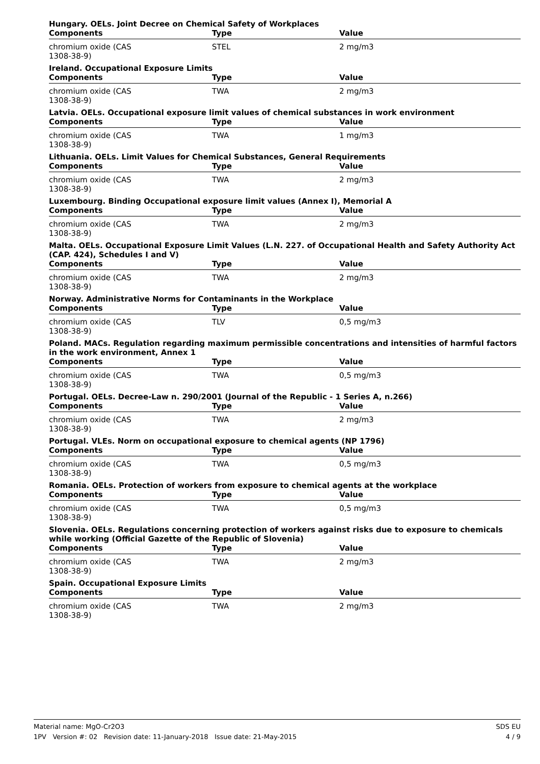Hungary. OELs. Joint Decree on Chemical Safety of Workplaces
| Components | Type | Value |
| --- | --- | --- |
| chromium oxide (CAS 1308-38-9) | STEL | 2 mg/m3 |
Ireland. Occupational Exposure Limits
| Components | Type | Value |
| --- | --- | --- |
| chromium oxide (CAS 1308-38-9) | TWA | 2 mg/m3 |
Latvia. OELs. Occupational exposure limit values of chemical substances in work environment
| Components | Type | Value |
| --- | --- | --- |
| chromium oxide (CAS 1308-38-9) | TWA | 1 mg/m3 |
Lithuania. OELs. Limit Values for Chemical Substances, General Requirements
| Components | Type | Value |
| --- | --- | --- |
| chromium oxide (CAS 1308-38-9) | TWA | 2 mg/m3 |
Luxembourg. Binding Occupational exposure limit values (Annex I), Memorial A
| Components | Type | Value |
| --- | --- | --- |
| chromium oxide (CAS 1308-38-9) | TWA | 2 mg/m3 |
Malta. OELs. Occupational Exposure Limit Values (L.N. 227. of Occupational Health and Safety Authority Act (CAP. 424), Schedules I and V)
| Components | Type | Value |
| --- | --- | --- |
| chromium oxide (CAS 1308-38-9) | TWA | 2 mg/m3 |
Norway. Administrative Norms for Contaminants in the Workplace
| Components | Type | Value |
| --- | --- | --- |
| chromium oxide (CAS 1308-38-9) | TLV | 0,5 mg/m3 |
Poland. MACs. Regulation regarding maximum permissible concentrations and intensities of harmful factors in the work environment, Annex 1
| Components | Type | Value |
| --- | --- | --- |
| chromium oxide (CAS 1308-38-9) | TWA | 0,5 mg/m3 |
Portugal. OELs. Decree-Law n. 290/2001 (Journal of the Republic - 1 Series A, n.266)
| Components | Type | Value |
| --- | --- | --- |
| chromium oxide (CAS 1308-38-9) | TWA | 2 mg/m3 |
Portugal. VLEs. Norm on occupational exposure to chemical agents (NP 1796)
| Components | Type | Value |
| --- | --- | --- |
| chromium oxide (CAS 1308-38-9) | TWA | 0,5 mg/m3 |
Romania. OELs. Protection of workers from exposure to chemical agents at the workplace
| Components | Type | Value |
| --- | --- | --- |
| chromium oxide (CAS 1308-38-9) | TWA | 0,5 mg/m3 |
Slovenia. OELs. Regulations concerning protection of workers against risks due to exposure to chemicals while working (Official Gazette of the Republic of Slovenia)
| Components | Type | Value |
| --- | --- | --- |
| chromium oxide (CAS 1308-38-9) | TWA | 2 mg/m3 |
Spain. Occupational Exposure Limits
| Components | Type | Value |
| --- | --- | --- |
| chromium oxide (CAS 1308-38-9) | TWA | 2 mg/m3 |
Material name: MgO-Cr2O3
1PV Version #: 02 Revision date: 11-January-2018 Issue date: 21-May-2015
SDS EU
4 / 9